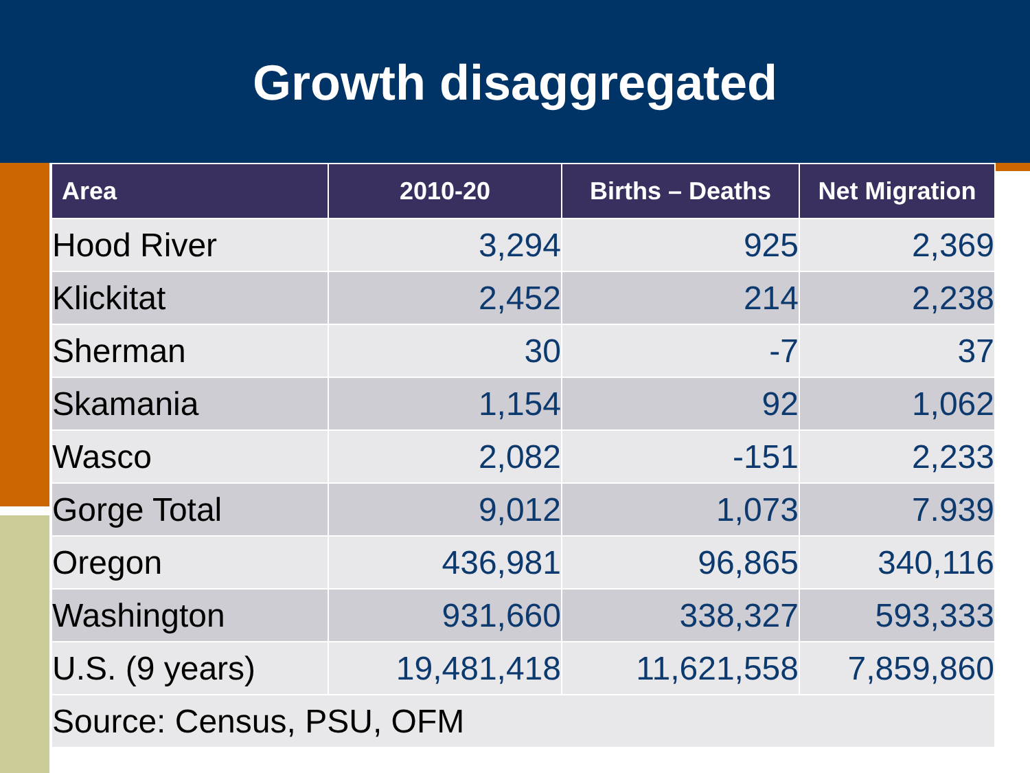Growth disaggregated
| Area | 2010-20 | Births – Deaths | Net Migration |
| --- | --- | --- | --- |
| Hood River | 3,294 | 925 | 2,369 |
| Klickitat | 2,452 | 214 | 2,238 |
| Sherman | 30 | -7 | 37 |
| Skamania | 1,154 | 92 | 1,062 |
| Wasco | 2,082 | -151 | 2,233 |
| Gorge Total | 9,012 | 1,073 | 7.939 |
| Oregon | 436,981 | 96,865 | 340,116 |
| Washington | 931,660 | 338,327 | 593,333 |
| U.S. (9 years) | 19,481,418 | 11,621,558 | 7,859,860 |
| Source: Census, PSU, OFM | | | |